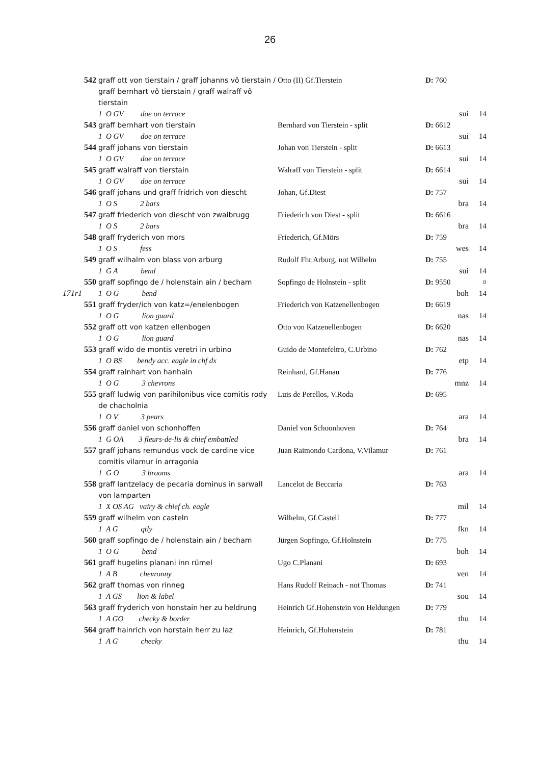26
| | 542 | graff ott von tierstain / graff johanns vô tierstain / graff bernhart vô tierstain / graff walraff vô tierstain | Otto (II) Gf.Tierstein | D: 760 | | |
| | | 1 O GV doe on terrace | | | sui | 14 |
| | 543 | graff bernhart von tierstain | Bernhard von Tierstein - split | D: 6612 | | |
| | | 1 O GV doe on terrace | | | sui | 14 |
| | 544 | graff johans von tierstain | Johan von Tierstein - split | D: 6613 | | |
| | | 1 O GV doe on terrace | | | sui | 14 |
| | 545 | graff walraff von tierstain | Walraff von Tierstein - split | D: 6614 | | |
| | | 1 O GV doe on terrace | | | sui | 14 |
| | 546 | graff johans und graff fridrich von diescht | Johan, Gf.Diest | D: 757 | | |
| | | 1 O S 2 bars | | | bra | 14 |
| | 547 | graff friederich von diescht von zwaibrugg | Friederich von Diest - split | D: 6616 | | |
| | | 1 O S 2 bars | | | bra | 14 |
| | 548 | graff fryderich von mors | Friederich, Gf.Mörs | D: 759 | | |
| | | 1 O S fess | | | wes | 14 |
| | 549 | graff wilhalm von blass von arburg | Rudolf Fhr.Arburg, not Wilhelm | D: 755 | | |
| | | 1 G A bend | | | sui | 14 |
| | 550 | graff sopfingo de / holenstain ain / becham | Sopfingo de Holnstein - split | D: 9550 | | ¤ |
| 171r1 | | 1 O G bend | | | boh | 14 |
| | 551 | graff fryder/ich von katz=/enelenbogen | Friederich von Katzenellenbogen | D: 6619 | | |
| | | 1 O G lion guard | | | nas | 14 |
| | 552 | graff ott von katzen ellenbogen | Otto von Katzenellenbogen | D: 6620 | | |
| | | 1 O G lion guard | | | nas | 14 |
| | 553 | graff wido de montis veretri in urbino | Guido de Montefeltro, C.Urbino | D: 762 | | |
| | | 1 O BS bendy acc. eagle in chf dx | | | etp | 14 |
| | 554 | graff rainhart von hanhain | Reinhard, Gf.Hanau | D: 776 | | |
| | | 1 O G 3 chevrons | | | mnz | 14 |
| | 555 | graff ludwig von parihilonibus vice comitis rody de chacholnia | Luis de Perellos, V.Roda | D: 695 | | |
| | | 1 O V 3 pears | | | ara | 14 |
| | 556 | graff daniel von schonhoffen | Daniel von Schoonhoven | D: 764 | | |
| | | 1 G OA 3 fleurs-de-lis & chief embattled | | | bra | 14 |
| | 557 | graff johans remundus vock de cardine vice comitis vilamur in arragonia | Juan Raimondo Cardona, V.Vilamur | D: 761 | | |
| | | 1 G O 3 brooms | | | ara | 14 |
| | 558 | graff lantzelacy de pecaria dominus in sarwall von lamparten | Lancelot de Beccaria | D: 763 | | |
| | | 1 X OS AG vairy & chief ch. eagle | | | mil | 14 |
| | 559 | graff wilhelm von casteln | Wilhelm, Gf.Castell | D: 777 | | |
| | | 1 A G qtly | | | fkn | 14 |
| | 560 | graff sopfingo de / holenstain ain / becham | Jürgen Sopfingo, Gf.Holnstein | D: 775 | | |
| | | 1 O G bend | | | boh | 14 |
| | 561 | graff hugelins planani inn rümel | Ugo C.Planani | D: 693 | | |
| | | 1 A B chevronny | | | ven | 14 |
| | 562 | graff thomas von rinneg | Hans Rudolf Reinach - not Thomas | D: 741 | | |
| | | 1 A GS lion & label | | | sou | 14 |
| | 563 | graff fryderich von honstain her zu heldrung | Heinrich Gf.Hohenstein von Heldungen | D: 779 | | |
| | | 1 A GO checky & border | | | thu | 14 |
| | 564 | graff hainrich von horstain herr zu laz | Heinrich, Gf.Hohenstein | D: 781 | | |
| | | 1 A G checky | | | thu | 14 |